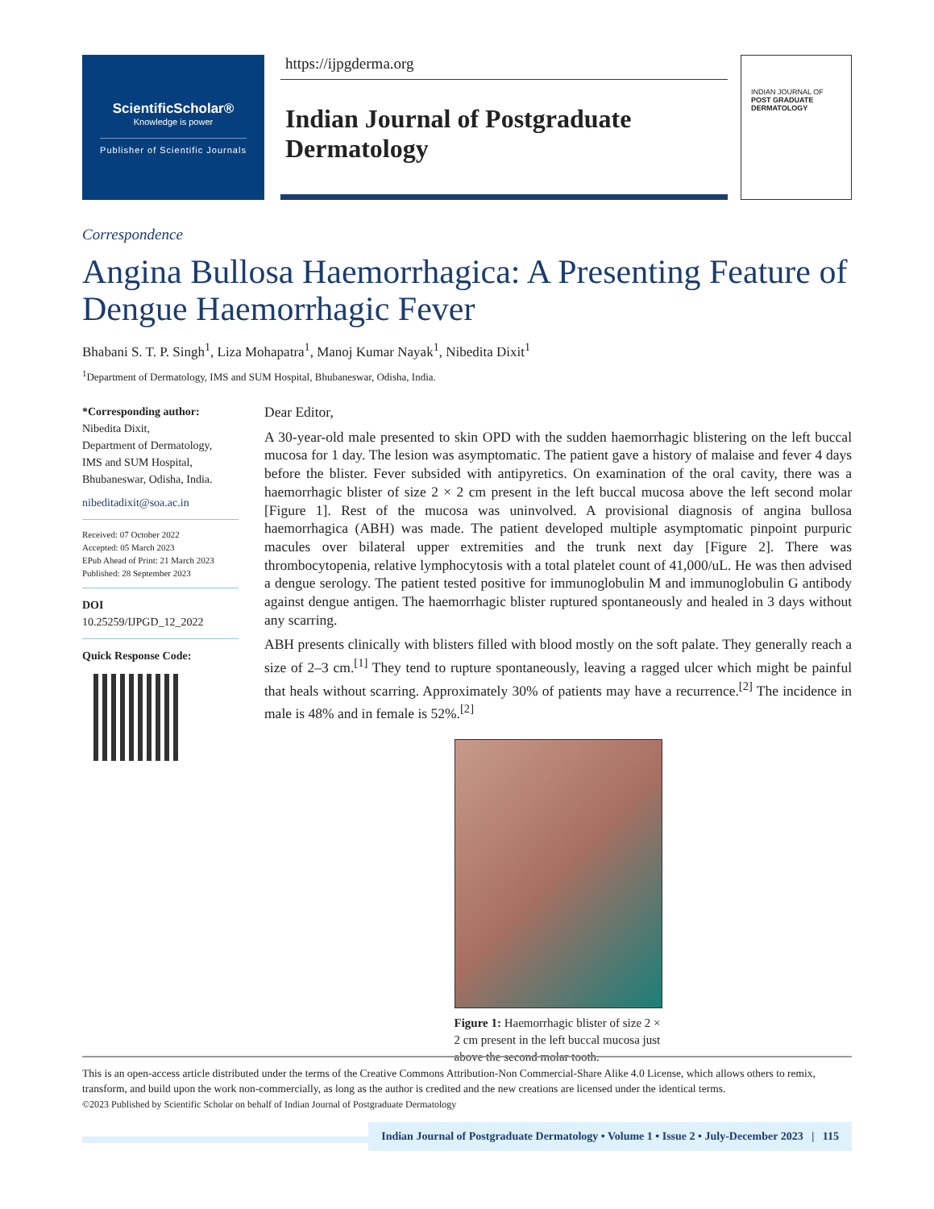ScientificScholar®
Knowledge is power
Publisher of Scientific Journals
https://ijpgderma.org
Indian Journal of Postgraduate Dermatology
INDIAN JOURNAL OF
POST GRADUATE DERMATOLOGY
Correspondence
Angina Bullosa Haemorrhagica: A Presenting Feature of Dengue Haemorrhagic Fever
Bhabani S. T. P. Singh<sup>1</sup>, Liza Mohapatra<sup>1</sup>, Manoj Kumar Nayak<sup>1</sup>, Nibedita Dixit<sup>1</sup>
<sup>1</sup> Department of Dermatology, IMS and SUM Hospital, Bhubaneswar, Odisha, India.
*Corresponding author:
Nibedita Dixit,
Department of Dermatology,
IMS and SUM Hospital,
Bhubaneswar, Odisha, India.
nibeditadixit@soa.ac.in
Received: 07 October 2022
Accepted: 05 March 2023
EPub Ahead of Print: 21 March 2023
Published: 28 September 2023
DOI
10.25259/IJPGD_12_2022
Quick Response Code:
Dear Editor,
A 30-year-old male presented to skin OPD with the sudden haemorrhagic blistering on the left buccal mucosa for 1 day. The lesion was asymptomatic. The patient gave a history of malaise and fever 4 days before the blister. Fever subsided with antipyretics. On examination of the oral cavity, there was a haemorrhagic blister of size 2 × 2 cm present in the left buccal mucosa above the left second molar [Figure 1]. Rest of the mucosa was uninvolved. A provisional diagnosis of angina bullosa haemorrhagica (ABH) was made. The patient developed multiple asymptomatic pinpoint purpuric macules over bilateral upper extremities and the trunk next day [Figure 2]. There was thrombocytopenia, relative lymphocytosis with a total platelet count of 41,000/uL. He was then advised a dengue serology. The patient tested positive for immunoglobulin M and immunoglobulin G antibody against dengue antigen. The haemorrhagic blister ruptured spontaneously and healed in 3 days without any scarring.
ABH presents clinically with blisters filled with blood mostly on the soft palate. They generally reach a size of 2–3 cm.<sup>[1]</sup> They tend to rupture spontaneously, leaving a ragged ulcer which might be painful that heals without scarring. Approximately 30% of patients may have a recurrence.<sup>[2]</sup> The incidence in male is 48% and in female is 52%.<sup>[2]</sup>
Figure 1: Haemorrhagic blister of size 2 × 2 cm present in the left buccal mucosa just above the second molar tooth.
This is an open-access article distributed under the terms of the Creative Commons Attribution-Non Commercial-Share Alike 4.0 License, which allows others to remix, transform, and build upon the work non-commercially, as long as the author is credited and the new creations are licensed under the identical terms.
©2023 Published by Scientific Scholar on behalf of Indian Journal of Postgraduate Dermatology
Indian Journal of Postgraduate Dermatology • Volume 1 • Issue 2 • July-December 2023 | 115